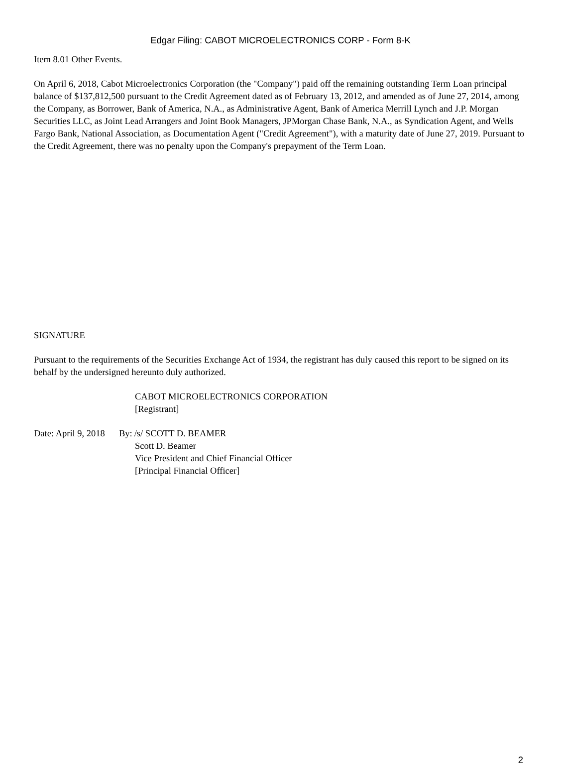Edgar Filing: CABOT MICROELECTRONICS CORP - Form 8-K
Item 8.01 Other Events.
On April 6, 2018, Cabot Microelectronics Corporation (the "Company") paid off the remaining outstanding Term Loan principal balance of $137,812,500 pursuant to the Credit Agreement dated as of February 13, 2012, and amended as of June 27, 2014, among the Company, as Borrower, Bank of America, N.A., as Administrative Agent, Bank of America Merrill Lynch and J.P. Morgan Securities LLC, as Joint Lead Arrangers and Joint Book Managers, JPMorgan Chase Bank, N.A., as Syndication Agent, and Wells Fargo Bank, National Association, as Documentation Agent ("Credit Agreement"), with a maturity date of June 27, 2019. Pursuant to the Credit Agreement, there was no penalty upon the Company's prepayment of the Term Loan.
SIGNATURE
Pursuant to the requirements of the Securities Exchange Act of 1934, the registrant has duly caused this report to be signed on its behalf by the undersigned hereunto duly authorized.
CABOT MICROELECTRONICS CORPORATION
[Registrant]
Date: April 9, 2018
By: /s/ SCOTT D. BEAMER
Scott D. Beamer
Vice President and Chief Financial Officer
[Principal Financial Officer]
2